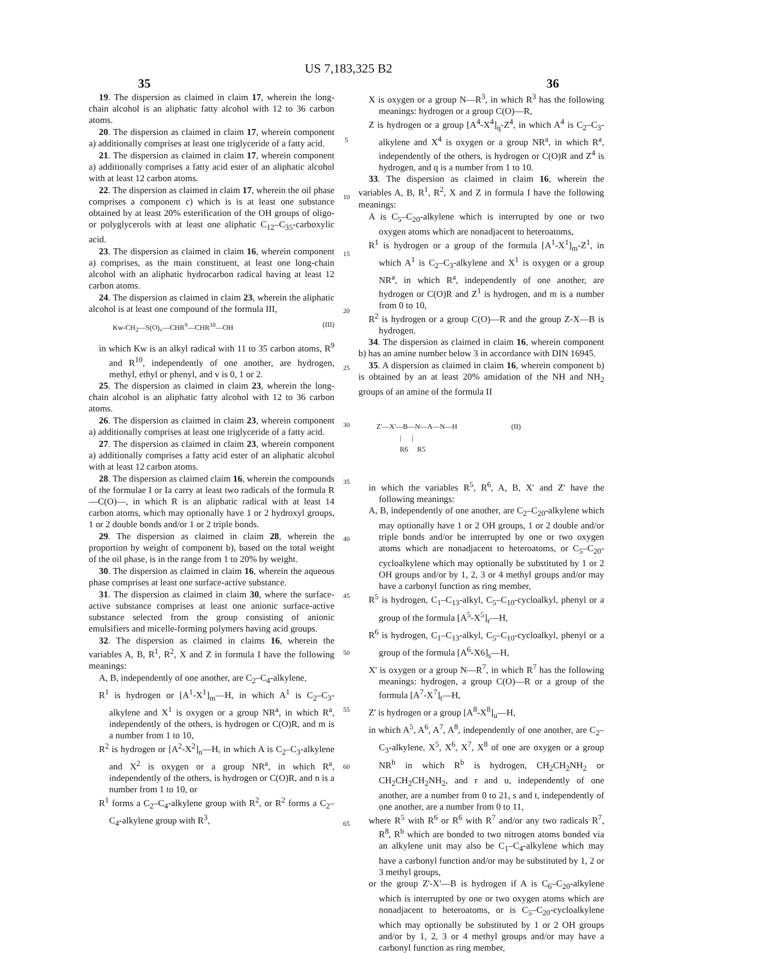US 7,183,325 B2
35 36
19. The dispersion as claimed in claim 17, wherein the long-chain alcohol is an aliphatic fatty alcohol with 12 to 36 carbon atoms.
20. The dispersion as claimed in claim 17, wherein component a) additionally comprises at least one triglyceride of a fatty acid.
21. The dispersion as claimed in claim 17, wherein component a) additionally comprises a fatty acid ester of an aliphatic alcohol with at least 12 carbon atoms.
22. The dispersion as claimed in claim 17, wherein the oil phase comprises a component c) which is is at least one substance obtained by at least 20% esterification of the OH groups of oligo- or polyglycerols with at least one aliphatic C<sub>12</sub>–C<sub>35</sub>-carboxylic acid.
23. The dispersion as claimed in claim 16, wherein component a) comprises, as the main constituent, at least one long-chain alcohol with an aliphatic hydrocarbon radical having at least 12 carbon atoms.
24. The dispersion as claimed in claim 23, wherein the aliphatic alcohol is at least one compound of the formula III,
Kw-CH<sub>2</sub>—S(O)<sub>v</sub>—CHR<sup>9</sup>—CHR<sup>10</sup>—OH (III)
in which Kw is an alkyl radical with 11 to 35 carbon atoms, R<sup>9</sup> and R<sup>10</sup>, independently of one another, are hydrogen, methyl, ethyl or phenyl, and v is 0, 1 or 2.
25. The dispersion as claimed in claim 23, wherein the long-chain alcohol is an aliphatic fatty alcohol with 12 to 36 carbon atoms.
26. The dispersion as claimed in claim 23, wherein component a) additionally comprises at least one triglyceride of a fatty acid.
27. The dispersion as claimed in claim 23, wherein component a) additionally comprises a fatty acid ester of an aliphatic alcohol with at least 12 carbon atoms.
28. The dispersion as claimed claim 16, wherein the compounds of the formulae I or Ia carry at least two radicals of the formula R—C(O)—, in which R is an aliphatic radical with at least 14 carbon atoms, which may optionally have 1 or 2 hydroxyl groups, 1 or 2 double bonds and/or 1 or 2 triple bonds.
29. The dispersion as claimed in claim 28, wherein the proportion by weight of component b), based on the total weight of the oil phase, is in the range from 1 to 20% by weight.
30. The dispersion as claimed in claim 16, wherein the aqueous phase comprises at least one surface-active substance.
31. The dispersion as claimed in claim 30, where the surface-active substance comprises at least one anionic surface-active substance selected from the group consisting of anionic emulsifiers and micelle-forming polymers having acid groups.
32. The dispersion as claimed in claims 16, wherein the variables A, B, R<sup>1</sup>, R<sup>2</sup>, X and Z in formula I have the following meanings:
A, B, independently of one another, are C<sub>2</sub>–C<sub>4</sub>-alkylene,
R<sup>1</sup> is hydrogen or [A<sup>1</sup>-X<sup>1</sup>]<sub>m</sub>—H, in which A<sup>1</sup> is C<sub>2</sub>–C<sub>3</sub>-alkylene and X<sup>1</sup> is oxygen or a group NR<sup>a</sup>, in which R<sup>a</sup>, independently of the others, is hydrogen or C(O)R, and m is a number from 1 to 10,
R<sup>2</sup> is hydrogen or [A<sup>2</sup>-X<sup>2</sup>]<sub>n</sub>—H, in which A is C<sub>2</sub>–C<sub>3</sub>-alkylene and X<sup>2</sup> is oxygen or a group NR<sup>a</sup>, in which R<sup>a</sup>, independently of the others, is hydrogen or C(O)R, and n is a number from 1 to 10, or
R<sup>1</sup> forms a C<sub>2</sub>–C<sub>4</sub>-alkylene group with R<sup>2</sup>, or R<sup>2</sup> forms a C<sub>2</sub>–C<sub>4</sub>-alkylene group with R<sup>3</sup>,
5
10
15
20
25
30
35
40
45
50
55
60
65
X is oxygen or a group N—R<sup>3</sup>, in which R<sup>3</sup> has the following meanings: hydrogen or a group C(O)—R,
Z is hydrogen or a group [A<sup>4</sup>-X<sup>4</sup>]<sub>q</sub>-Z<sup>4</sup>, in which A<sup>4</sup> is C<sub>2</sub>–C<sub>3</sub>-alkylene and X<sup>4</sup> is oxygen or a group NR<sup>a</sup>, in which R<sup>a</sup>, independently of the others, is hydrogen or C(O)R and Z<sup>4</sup> is hydrogen, and q is a number from 1 to 10.
33. The dispersion as claimed in claim 16, wherein the variables A, B, R<sup>1</sup>, R<sup>2</sup>, X and Z in formula I have the following meanings:
A is C<sub>5</sub>–C<sub>20</sub>-alkylene which is interrupted by one or two oxygen atoms which are nonadjacent to heteroatoms,
R<sup>1</sup> is hydrogen or a group of the formula [A<sup>1</sup>-X<sup>1</sup>]<sub>m</sub>-Z<sup>1</sup>, in which A<sup>1</sup> is C<sub>2</sub>–C<sub>3</sub>-alkylene and X<sup>1</sup> is oxygen or a group NR<sup>a</sup>, in which R<sup>a</sup>, independently of one another, are hydrogen or C(O)R and Z<sup>1</sup> is hydrogen, and m is a number from 0 to 10,
R<sup>2</sup> is hydrogen or a group C(O)—R and the group Z-X—B is hydrogen.
34. The dispersion as claimed in claim 16, wherein component b) has an amine number below 3 in accordance with DIN 16945.
35. A dispersion as claimed in claim 16, wherein component b) is obtained by an at least 20% amidation of the NH and NH<sub>2</sub> groups of an amine of the formula II
Z'—X'—B—N—A—N—H (II) | | R6 R5
in which the variables R<sup>5</sup>, R<sup>6</sup>, A, B, X' and Z' have the following meanings:
A, B, independently of one another, are C<sub>2</sub>–C<sub>20</sub>-alkylene which may optionally have 1 or 2 OH groups, 1 or 2 double and/or triple bonds and/or be interrupted by one or two oxygen atoms which are nonadjacent to heteroatoms, or C<sub>5</sub>–C<sub>20</sub>-cycloalkylene which may optionally be substituted by 1 or 2 OH groups and/or by 1, 2, 3 or 4 methyl groups and/or may have a carbonyl function as ring member,
R<sup>5</sup> is hydrogen, C<sub>1</sub>–C<sub>13</sub>-alkyl, C<sub>5</sub>–C<sub>10</sub>-cycloalkyl, phenyl or a group of the formula [A<sup>5</sup>-X<sup>5</sup>]<sub>r</sub>—H,
R<sup>6</sup> is hydrogen, C<sub>1</sub>–C<sub>13</sub>-alkyl, C<sub>5</sub>–C<sub>10</sub>-cycloalkyl, phenyl or a group of the formula [A<sup>6</sup>-X6]<sub>s</sub>—H,
X' is oxygen or a group N—R<sup>7</sup>, in which R<sup>7</sup> has the following meanings: hydrogen, a group C(O)—R or a group of the formula [A<sup>7</sup>-X<sup>7</sup>]<sub>t</sub>—H,
Z' is hydrogen or a group [A<sup>8</sup>-X<sup>8</sup>]<sub>u</sub>—H,
in which A<sup>5</sup>, A<sup>6</sup>, A<sup>7</sup>, A<sup>8</sup>, independently of one another, are C<sub>2</sub>–C<sub>3</sub>-alkylene, X<sup>5</sup>, X<sup>6</sup>, X<sup>7</sup>, X<sup>8</sup> of one are oxygen or a group NR<sup>b</sup> in which R<sup>b</sup> is hydrogen, CH<sub>2</sub>CH<sub>2</sub>NH<sub>2</sub> or CH<sub>2</sub>CH<sub>2</sub>CH<sub>2</sub>NH<sub>2</sub>, and r and u, independently of one another, are a number from 0 to 21, s and t, independently of one another, are a number from 0 to 11,
where R<sup>5</sup> with R<sup>6</sup> or R<sup>6</sup> with R<sup>7</sup> and/or any two radicals R<sup>7</sup>, R<sup>8</sup>, R<sup>b</sup> which are bonded to two nitrogen atoms bonded via an alkylene unit may also be C<sub>1</sub>–C<sub>4</sub>-alkylene which may have a carbonyl function and/or may be substituted by 1, 2 or 3 methyl groups,
or the group Z'-X'—B is hydrogen if A is C<sub>6</sub>–C<sub>20</sub>-alkylene which is interrupted by one or two oxygen atoms which are nonadjacent to heteroatoms, or is C<sub>5</sub>–C<sub>20</sub>-cycloalkylene which may optionally be substituted by 1 or 2 OH groups and/or by 1, 2, 3 or 4 methyl groups and/or may have a carbonyl function as ring member,